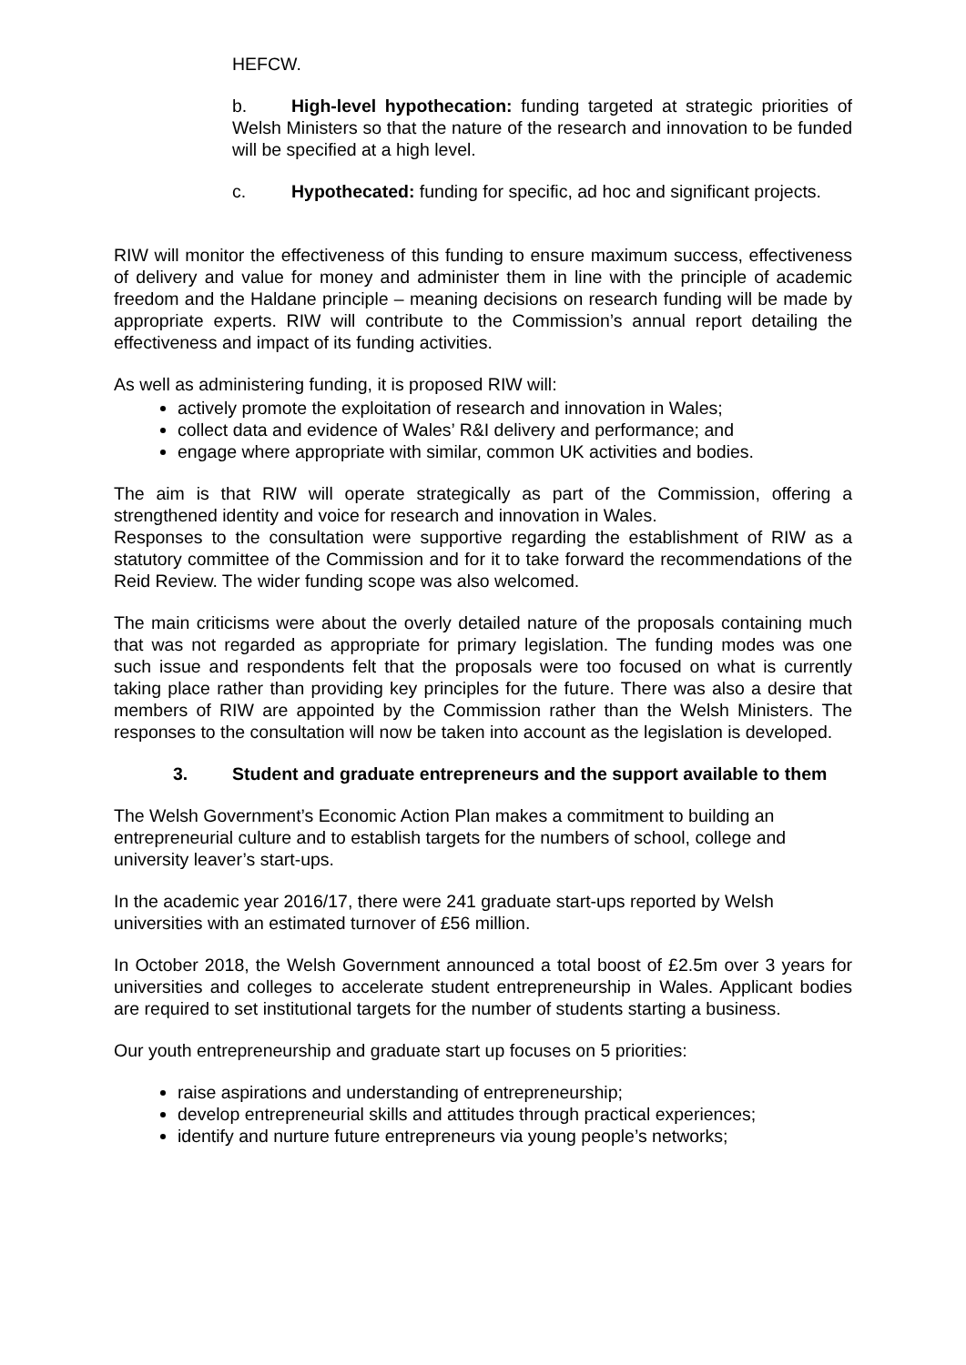HEFCW.
b. High-level hypothecation: funding targeted at strategic priorities of Welsh Ministers so that the nature of the research and innovation to be funded will be specified at a high level.
c. Hypothecated: funding for specific, ad hoc and significant projects.
RIW will monitor the effectiveness of this funding to ensure maximum success, effectiveness of delivery and value for money and administer them in line with the principle of academic freedom and the Haldane principle – meaning decisions on research funding will be made by appropriate experts. RIW will contribute to the Commission’s annual report detailing the effectiveness and impact of its funding activities.
As well as administering funding, it is proposed RIW will:
actively promote the exploitation of research and innovation in Wales;
collect data and evidence of Wales’ R&I delivery and performance; and
engage where appropriate with similar, common UK activities and bodies.
The aim is that RIW will operate strategically as part of the Commission, offering a strengthened identity and voice for research and innovation in Wales.
Responses to the consultation were supportive regarding the establishment of RIW as a statutory committee of the Commission and for it to take forward the recommendations of the Reid Review. The wider funding scope was also welcomed.
The main criticisms were about the overly detailed nature of the proposals containing much that was not regarded as appropriate for primary legislation. The funding modes was one such issue and respondents felt that the proposals were too focused on what is currently taking place rather than providing key principles for the future. There was also a desire that members of RIW are appointed by the Commission rather than the Welsh Ministers. The responses to the consultation will now be taken into account as the legislation is developed.
3. Student and graduate entrepreneurs and the support available to them
The Welsh Government’s Economic Action Plan makes a commitment to building an entrepreneurial culture and to establish targets for the numbers of school, college and university leaver’s start-ups.
In the academic year 2016/17, there were 241 graduate start-ups reported by Welsh universities with an estimated turnover of £56 million.
In October 2018, the Welsh Government announced a total boost of £2.5m over 3 years for universities and colleges to accelerate student entrepreneurship in Wales. Applicant bodies are required to set institutional targets for the number of students starting a business.
Our youth entrepreneurship and graduate start up focuses on 5 priorities:
raise aspirations and understanding of entrepreneurship;
develop entrepreneurial skills and attitudes through practical experiences;
identify and nurture future entrepreneurs via young people’s networks;